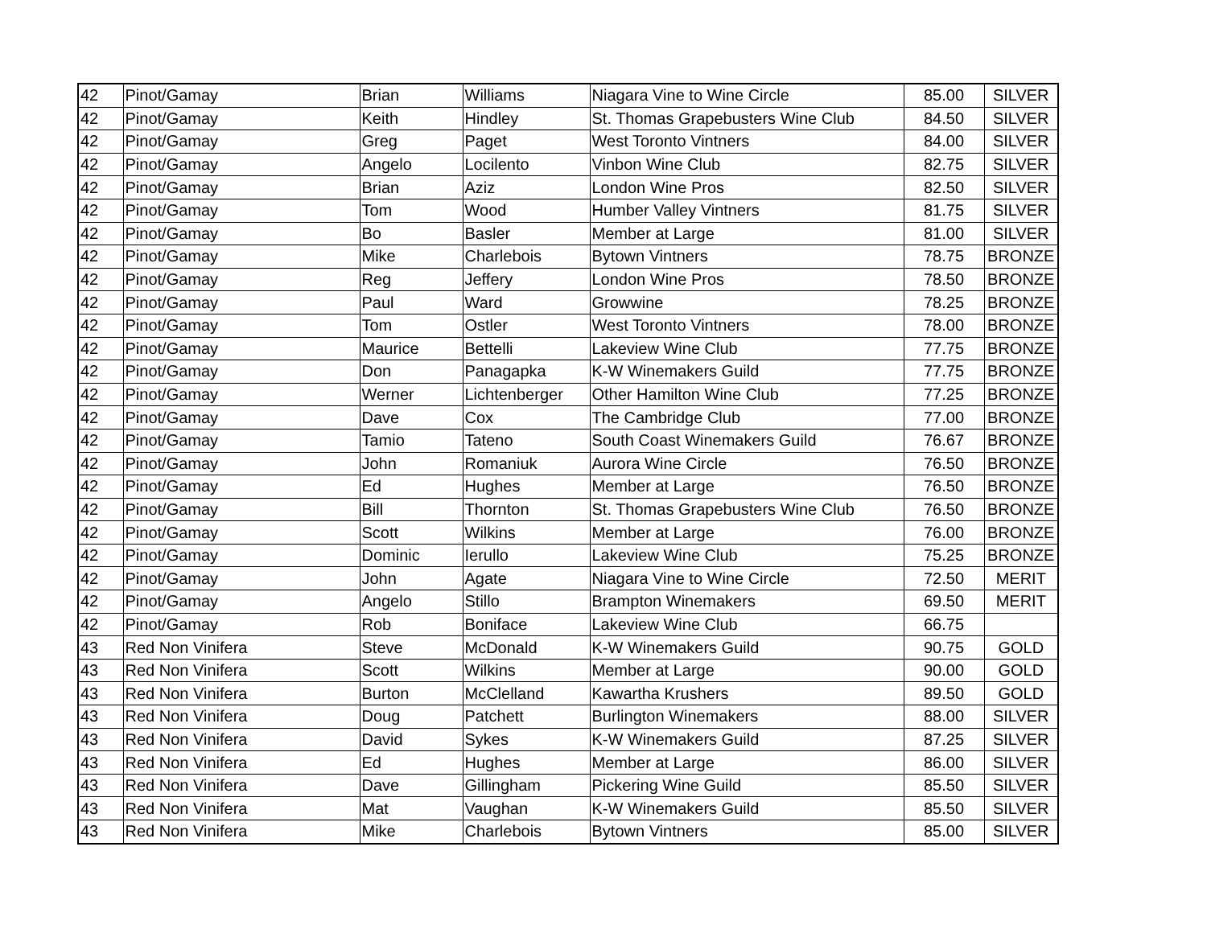| 42 | Pinot/Gamay | Brian | Williams | Niagara Vine to Wine Circle | 85.00 | SILVER |
| 42 | Pinot/Gamay | Keith | Hindley | St. Thomas Grapebusters Wine Club | 84.50 | SILVER |
| 42 | Pinot/Gamay | Greg | Paget | West Toronto Vintners | 84.00 | SILVER |
| 42 | Pinot/Gamay | Angelo | Locilento | Vinbon Wine Club | 82.75 | SILVER |
| 42 | Pinot/Gamay | Brian | Aziz | London Wine Pros | 82.50 | SILVER |
| 42 | Pinot/Gamay | Tom | Wood | Humber Valley Vintners | 81.75 | SILVER |
| 42 | Pinot/Gamay | Bo | Basler | Member at Large | 81.00 | SILVER |
| 42 | Pinot/Gamay | Mike | Charlebois | Bytown Vintners | 78.75 | BRONZE |
| 42 | Pinot/Gamay | Reg | Jeffery | London Wine Pros | 78.50 | BRONZE |
| 42 | Pinot/Gamay | Paul | Ward | Growwine | 78.25 | BRONZE |
| 42 | Pinot/Gamay | Tom | Ostler | West Toronto Vintners | 78.00 | BRONZE |
| 42 | Pinot/Gamay | Maurice | Bettelli | Lakeview Wine Club | 77.75 | BRONZE |
| 42 | Pinot/Gamay | Don | Panagapka | K-W Winemakers Guild | 77.75 | BRONZE |
| 42 | Pinot/Gamay | Werner | Lichtenberger | Other Hamilton Wine Club | 77.25 | BRONZE |
| 42 | Pinot/Gamay | Dave | Cox | The Cambridge Club | 77.00 | BRONZE |
| 42 | Pinot/Gamay | Tamio | Tateno | South Coast Winemakers Guild | 76.67 | BRONZE |
| 42 | Pinot/Gamay | John | Romaniuk | Aurora Wine Circle | 76.50 | BRONZE |
| 42 | Pinot/Gamay | Ed | Hughes | Member at Large | 76.50 | BRONZE |
| 42 | Pinot/Gamay | Bill | Thornton | St. Thomas Grapebusters Wine Club | 76.50 | BRONZE |
| 42 | Pinot/Gamay | Scott | Wilkins | Member at Large | 76.00 | BRONZE |
| 42 | Pinot/Gamay | Dominic | Ierullo | Lakeview Wine Club | 75.25 | BRONZE |
| 42 | Pinot/Gamay | John | Agate | Niagara Vine to Wine Circle | 72.50 | MERIT |
| 42 | Pinot/Gamay | Angelo | Stillo | Brampton Winemakers | 69.50 | MERIT |
| 42 | Pinot/Gamay | Rob | Boniface | Lakeview Wine Club | 66.75 | |
| 43 | Red Non Vinifera | Steve | McDonald | K-W Winemakers Guild | 90.75 | GOLD |
| 43 | Red Non Vinifera | Scott | Wilkins | Member at Large | 90.00 | GOLD |
| 43 | Red Non Vinifera | Burton | McClelland | Kawartha Krushers | 89.50 | GOLD |
| 43 | Red Non Vinifera | Doug | Patchett | Burlington Winemakers | 88.00 | SILVER |
| 43 | Red Non Vinifera | David | Sykes | K-W Winemakers Guild | 87.25 | SILVER |
| 43 | Red Non Vinifera | Ed | Hughes | Member at Large | 86.00 | SILVER |
| 43 | Red Non Vinifera | Dave | Gillingham | Pickering Wine Guild | 85.50 | SILVER |
| 43 | Red Non Vinifera | Mat | Vaughan | K-W Winemakers Guild | 85.50 | SILVER |
| 43 | Red Non Vinifera | Mike | Charlebois | Bytown Vintners | 85.00 | SILVER |